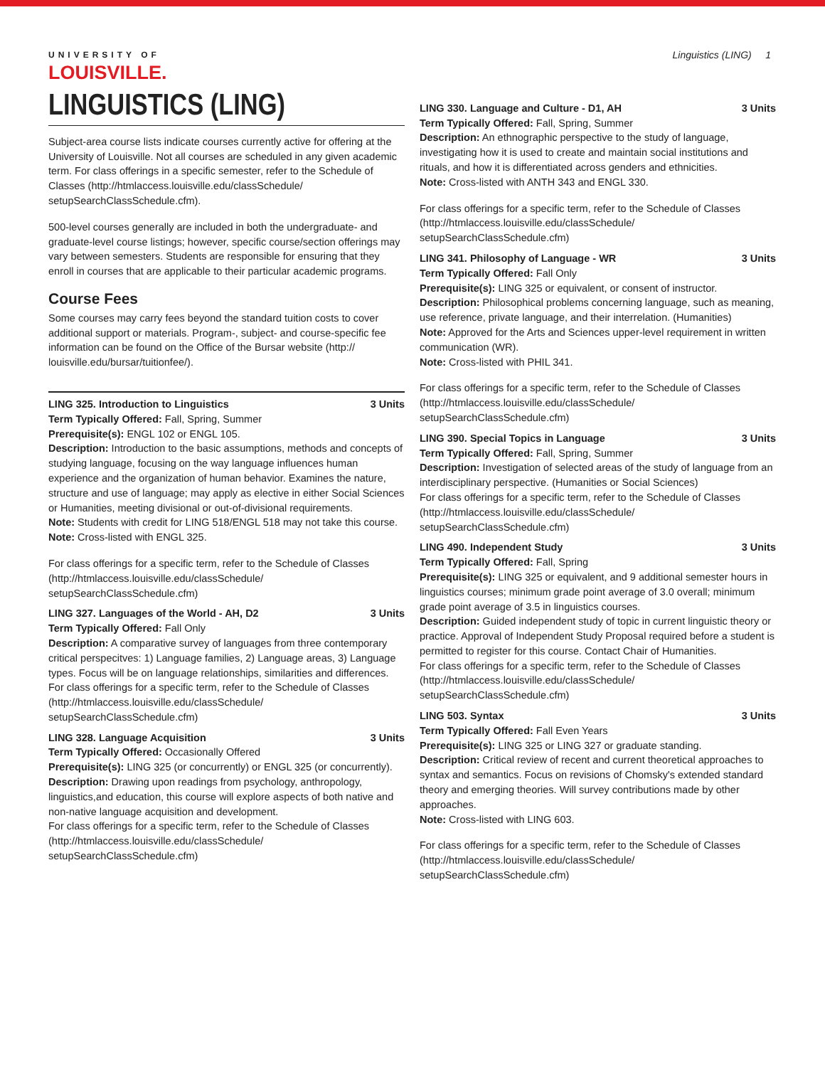UNIVERSITY OF
LOUISVILLE.
Linguistics (LING) 1
LINGUISTICS (LING)
Subject-area course lists indicate courses currently active for offering at the University of Louisville. Not all courses are scheduled in any given academic term. For class offerings in a specific semester, refer to the Schedule of Classes (http://htmlaccess.louisville.edu/classSchedule/ setupSearchClassSchedule.cfm).
500-level courses generally are included in both the undergraduate- and graduate-level course listings; however, specific course/section offerings may vary between semesters. Students are responsible for ensuring that they enroll in courses that are applicable to their particular academic programs.
Course Fees
Some courses may carry fees beyond the standard tuition costs to cover additional support or materials. Program-, subject- and course-specific fee information can be found on the Office of the Bursar website (http:// louisville.edu/bursar/tuitionfee/).
LING 325. Introduction to Linguistics 3 Units
Term Typically Offered: Fall, Spring, Summer
Prerequisite(s): ENGL 102 or ENGL 105.
Description: Introduction to the basic assumptions, methods and concepts of studying language, focusing on the way language influences human experience and the organization of human behavior. Examines the nature, structure and use of language; may apply as elective in either Social Sciences or Humanities, meeting divisional or out-of-divisional requirements.
Note: Students with credit for LING 518/ENGL 518 may not take this course.
Note: Cross-listed with ENGL 325.
For class offerings for a specific term, refer to the Schedule of Classes (http://htmlaccess.louisville.edu/classSchedule/ setupSearchClassSchedule.cfm)
LING 327. Languages of the World - AH, D2 3 Units
Term Typically Offered: Fall Only
Description: A comparative survey of languages from three contemporary critical perspecitves: 1) Language families, 2) Language areas, 3) Language types. Focus will be on language relationships, similarities and differences.
For class offerings for a specific term, refer to the Schedule of Classes (http://htmlaccess.louisville.edu/classSchedule/ setupSearchClassSchedule.cfm)
LING 328. Language Acquisition 3 Units
Term Typically Offered: Occasionally Offered
Prerequisite(s): LING 325 (or concurrently) or ENGL 325 (or concurrently).
Description: Drawing upon readings from psychology, anthropology, linguistics,and education, this course will explore aspects of both native and non-native language acquisition and development.
For class offerings for a specific term, refer to the Schedule of Classes (http://htmlaccess.louisville.edu/classSchedule/ setupSearchClassSchedule.cfm)
LING 330. Language and Culture - D1, AH 3 Units
Term Typically Offered: Fall, Spring, Summer
Description: An ethnographic perspective to the study of language, investigating how it is used to create and maintain social institutions and rituals, and how it is differentiated across genders and ethnicities.
Note: Cross-listed with ANTH 343 and ENGL 330.
For class offerings for a specific term, refer to the Schedule of Classes (http://htmlaccess.louisville.edu/classSchedule/ setupSearchClassSchedule.cfm)
LING 341. Philosophy of Language - WR 3 Units
Term Typically Offered: Fall Only
Prerequisite(s): LING 325 or equivalent, or consent of instructor.
Description: Philosophical problems concerning language, such as meaning, use reference, private language, and their interrelation. (Humanities)
Note: Approved for the Arts and Sciences upper-level requirement in written communication (WR).
Note: Cross-listed with PHIL 341.
For class offerings for a specific term, refer to the Schedule of Classes (http://htmlaccess.louisville.edu/classSchedule/ setupSearchClassSchedule.cfm)
LING 390. Special Topics in Language 3 Units
Term Typically Offered: Fall, Spring, Summer
Description: Investigation of selected areas of the study of language from an interdisciplinary perspective. (Humanities or Social Sciences)
For class offerings for a specific term, refer to the Schedule of Classes (http://htmlaccess.louisville.edu/classSchedule/ setupSearchClassSchedule.cfm)
LING 490. Independent Study 3 Units
Term Typically Offered: Fall, Spring
Prerequisite(s): LING 325 or equivalent, and 9 additional semester hours in linguistics courses; minimum grade point average of 3.0 overall; minimum grade point average of 3.5 in linguistics courses.
Description: Guided independent study of topic in current linguistic theory or practice. Approval of Independent Study Proposal required before a student is permitted to register for this course. Contact Chair of Humanities.
For class offerings for a specific term, refer to the Schedule of Classes (http://htmlaccess.louisville.edu/classSchedule/ setupSearchClassSchedule.cfm)
LING 503. Syntax 3 Units
Term Typically Offered: Fall Even Years
Prerequisite(s): LING 325 or LING 327 or graduate standing.
Description: Critical review of recent and current theoretical approaches to syntax and semantics. Focus on revisions of Chomsky's extended standard theory and emerging theories. Will survey contributions made by other approaches.
Note: Cross-listed with LING 603.
For class offerings for a specific term, refer to the Schedule of Classes (http://htmlaccess.louisville.edu/classSchedule/ setupSearchClassSchedule.cfm)